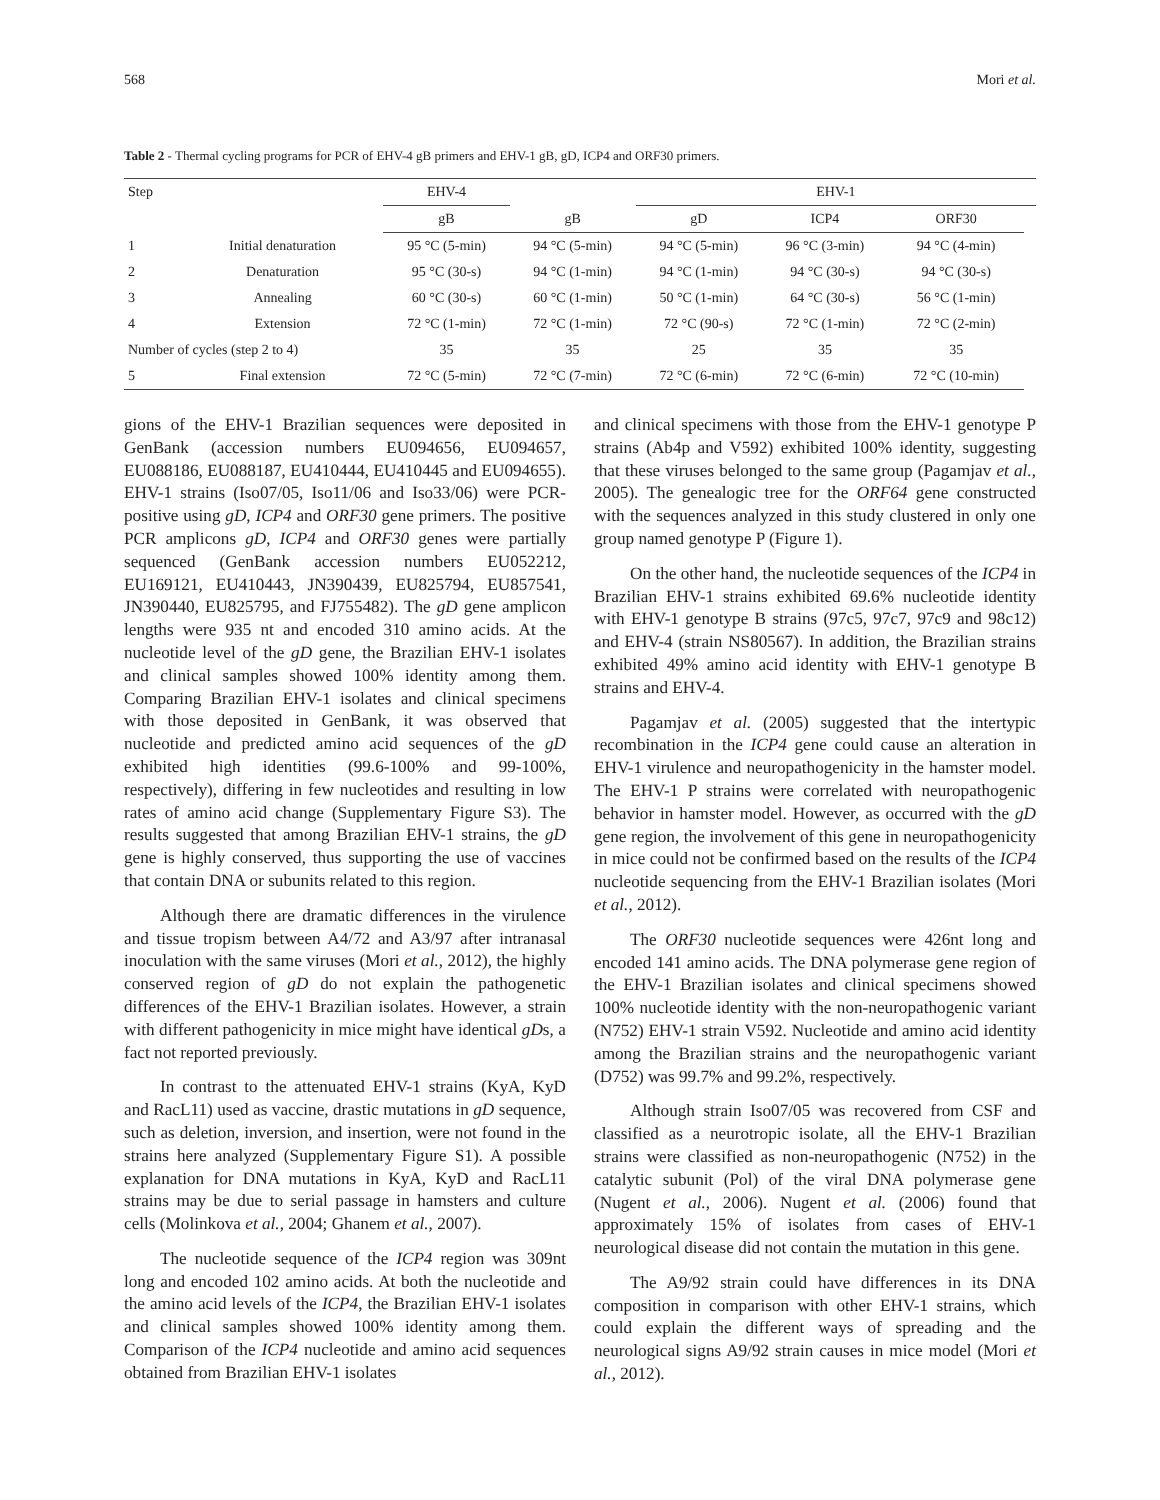568 Mori et al.
Table 2 - Thermal cycling programs for PCR of EHV-4 gB primers and EHV-1 gB, gD, ICP4 and ORF30 primers.
| Step | | EHV-4 | | EHV-1 | | | |
| --- | --- | --- | --- | --- | --- | --- | --- |
| | | gB | gB | gD | ICP4 | ORF30 | |
| 1 | Initial denaturation | 95 °C (5-min) | 94 °C (5-min) | 94 °C (5-min) | 96 °C (3-min) | 94 °C (4-min) | |
| 2 | Denaturation | 95 °C (30-s) | 94 °C (1-min) | 94 °C (1-min) | 94 °C (30-s) | 94 °C (30-s) | |
| 3 | Annealing | 60 °C (30-s) | 60 °C (1-min) | 50 °C (1-min) | 64 °C (30-s) | 56 °C (1-min) | |
| 4 | Extension | 72 °C (1-min) | 72 °C (1-min) | 72 °C (90-s) | 72 °C (1-min) | 72 °C (2-min) | |
| Number of cycles (step 2 to 4) | | 35 | 35 | 25 | 35 | 35 | |
| 5 | Final extension | 72 °C (5-min) | 72 °C (7-min) | 72 °C (6-min) | 72 °C (6-min) | 72 °C (10-min) | |
gions of the EHV-1 Brazilian sequences were deposited in GenBank (accession numbers EU094656, EU094657, EU088186, EU088187, EU410444, EU410445 and EU094655). EHV-1 strains (Iso07/05, Iso11/06 and Iso33/06) were PCR-positive using gD, ICP4 and ORF30 gene primers. The positive PCR amplicons gD, ICP4 and ORF30 genes were partially sequenced (GenBank accession numbers EU052212, EU169121, EU410443, JN390439, EU825794, EU857541, JN390440, EU825795, and FJ755482). The gD gene amplicon lengths were 935 nt and encoded 310 amino acids. At the nucleotide level of the gD gene, the Brazilian EHV-1 isolates and clinical samples showed 100% identity among them. Comparing Brazilian EHV-1 isolates and clinical specimens with those deposited in GenBank, it was observed that nucleotide and predicted amino acid sequences of the gD exhibited high identities (99.6-100% and 99-100%, respectively), differing in few nucleotides and resulting in low rates of amino acid change (Supplementary Figure S3). The results suggested that among Brazilian EHV-1 strains, the gD gene is highly conserved, thus supporting the use of vaccines that contain DNA or subunits related to this region.
Although there are dramatic differences in the virulence and tissue tropism between A4/72 and A3/97 after intranasal inoculation with the same viruses (Mori et al., 2012), the highly conserved region of gD do not explain the pathogenetic differences of the EHV-1 Brazilian isolates. However, a strain with different pathogenicity in mice might have identical gDs, a fact not reported previously.
In contrast to the attenuated EHV-1 strains (KyA, KyD and RacL11) used as vaccine, drastic mutations in gD sequence, such as deletion, inversion, and insertion, were not found in the strains here analyzed (Supplementary Figure S1). A possible explanation for DNA mutations in KyA, KyD and RacL11 strains may be due to serial passage in hamsters and culture cells (Molinkova et al., 2004; Ghanem et al., 2007).
The nucleotide sequence of the ICP4 region was 309nt long and encoded 102 amino acids. At both the nucleotide and the amino acid levels of the ICP4, the Brazilian EHV-1 isolates and clinical samples showed 100% identity among them. Comparison of the ICP4 nucleotide and amino acid sequences obtained from Brazilian EHV-1 isolates
and clinical specimens with those from the EHV-1 genotype P strains (Ab4p and V592) exhibited 100% identity, suggesting that these viruses belonged to the same group (Pagamjav et al., 2005). The genealogic tree for the ORF64 gene constructed with the sequences analyzed in this study clustered in only one group named genotype P (Figure 1).
On the other hand, the nucleotide sequences of the ICP4 in Brazilian EHV-1 strains exhibited 69.6% nucleotide identity with EHV-1 genotype B strains (97c5, 97c7, 97c9 and 98c12) and EHV-4 (strain NS80567). In addition, the Brazilian strains exhibited 49% amino acid identity with EHV-1 genotype B strains and EHV-4.
Pagamjav et al. (2005) suggested that the intertypic recombination in the ICP4 gene could cause an alteration in EHV-1 virulence and neuropathogenicity in the hamster model. The EHV-1 P strains were correlated with neuropathogenic behavior in hamster model. However, as occurred with the gD gene region, the involvement of this gene in neuropathogenicity in mice could not be confirmed based on the results of the ICP4 nucleotide sequencing from the EHV-1 Brazilian isolates (Mori et al., 2012).
The ORF30 nucleotide sequences were 426nt long and encoded 141 amino acids. The DNA polymerase gene region of the EHV-1 Brazilian isolates and clinical specimens showed 100% nucleotide identity with the non-neuropathogenic variant (N752) EHV-1 strain V592. Nucleotide and amino acid identity among the Brazilian strains and the neuropathogenic variant (D752) was 99.7% and 99.2%, respectively.
Although strain Iso07/05 was recovered from CSF and classified as a neurotropic isolate, all the EHV-1 Brazilian strains were classified as non-neuropathogenic (N752) in the catalytic subunit (Pol) of the viral DNA polymerase gene (Nugent et al., 2006). Nugent et al. (2006) found that approximately 15% of isolates from cases of EHV-1 neurological disease did not contain the mutation in this gene.
The A9/92 strain could have differences in its DNA composition in comparison with other EHV-1 strains, which could explain the different ways of spreading and the neurological signs A9/92 strain causes in mice model (Mori et al., 2012).